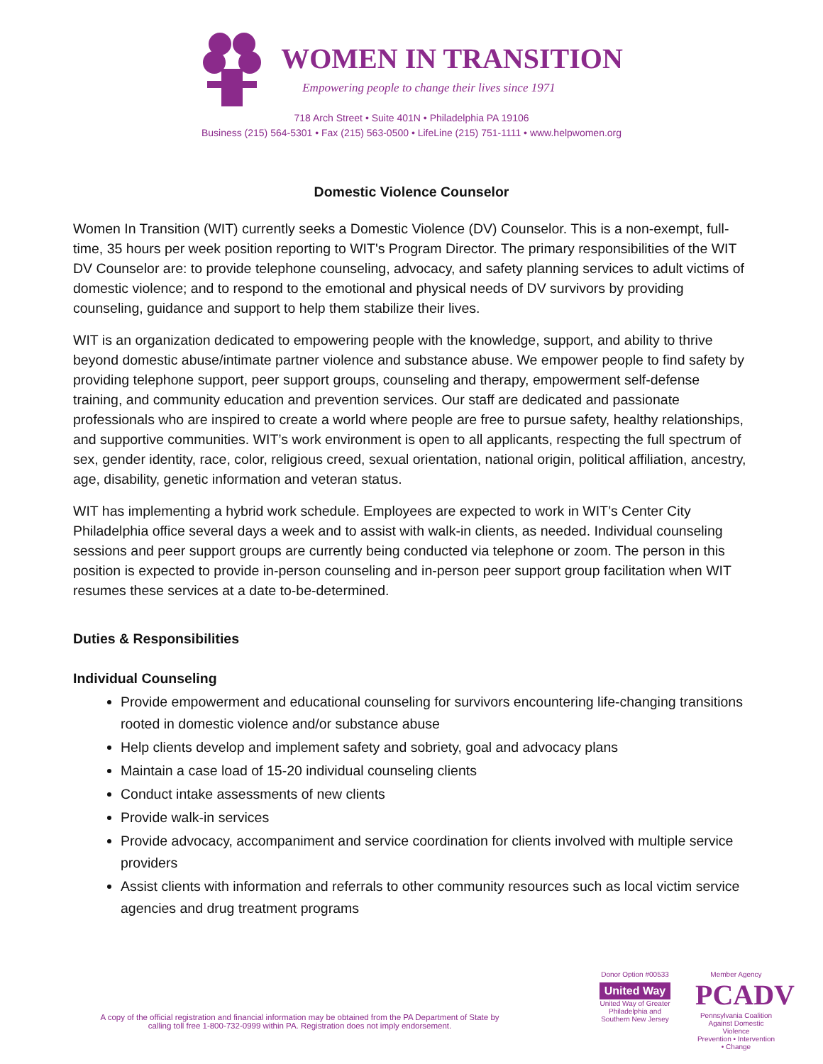WOMEN IN TRANSITION
Empowering people to change their lives since 1971
718 Arch Street • Suite 401N • Philadelphia PA 19106
Business (215) 564-5301 • Fax (215) 563-0500 • LifeLine (215) 751-1111 • www.helpwomen.org
Domestic Violence Counselor
Women In Transition (WIT) currently seeks a Domestic Violence (DV) Counselor. This is a non-exempt, full-time, 35 hours per week position reporting to WIT's Program Director. The primary responsibilities of the WIT DV Counselor are: to provide telephone counseling, advocacy, and safety planning services to adult victims of domestic violence; and to respond to the emotional and physical needs of DV survivors by providing counseling, guidance and support to help them stabilize their lives.
WIT is an organization dedicated to empowering people with the knowledge, support, and ability to thrive beyond domestic abuse/intimate partner violence and substance abuse. We empower people to find safety by providing telephone support, peer support groups, counseling and therapy, empowerment self-defense training, and community education and prevention services. Our staff are dedicated and passionate professionals who are inspired to create a world where people are free to pursue safety, healthy relationships, and supportive communities. WIT’s work environment is open to all applicants, respecting the full spectrum of sex, gender identity, race, color, religious creed, sexual orientation, national origin, political affiliation, ancestry, age, disability, genetic information and veteran status.
WIT has implementing a hybrid work schedule. Employees are expected to work in WIT’s Center City Philadelphia office several days a week and to assist with walk-in clients, as needed. Individual counseling sessions and peer support groups are currently being conducted via telephone or zoom. The person in this position is expected to provide in-person counseling and in-person peer support group facilitation when WIT resumes these services at a date to-be-determined.
Duties & Responsibilities
Individual Counseling
Provide empowerment and educational counseling for survivors encountering life-changing transitions rooted in domestic violence and/or substance abuse
Help clients develop and implement safety and sobriety, goal and advocacy plans
Maintain a case load of 15-20 individual counseling clients
Conduct intake assessments of new clients
Provide walk-in services
Provide advocacy, accompaniment and service coordination for clients involved with multiple service providers
Assist clients with information and referrals to other community resources such as local victim service agencies and drug treatment programs
A copy of the official registration and financial information may be obtained from the PA Department of State by calling toll free 1-800-732-0999 within PA. Registration does not imply endorsement.
Donor Option #00533
United Way
United Way of Greater Philadelphia and Southern New Jersey
Member Agency
PCADV
Pennsylvania Coalition Against Domestic Violence
Prevention • Intervention • Change